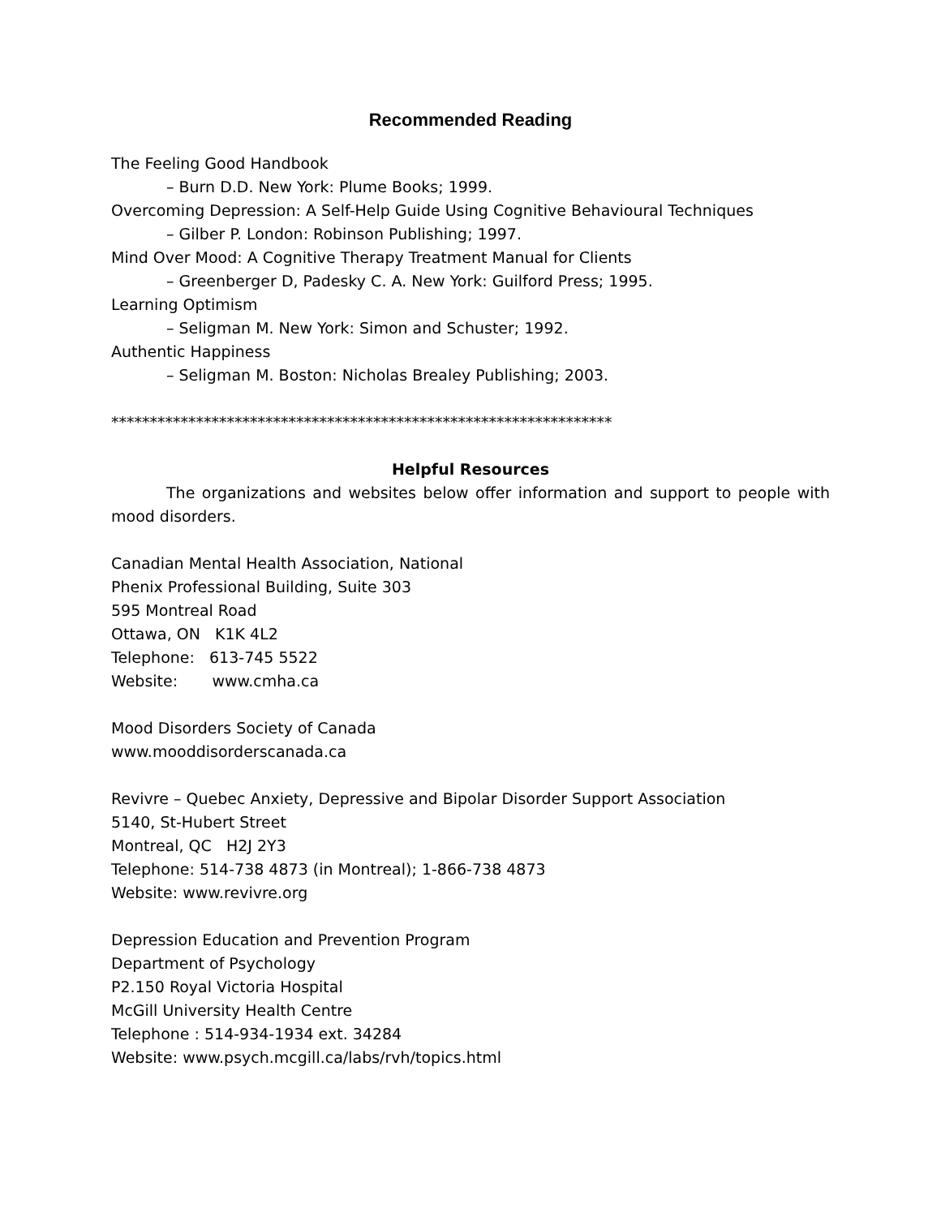Recommended Reading
The Feeling Good Handbook
– Burn D.D. New York: Plume Books; 1999.
Overcoming Depression: A Self-Help Guide Using Cognitive Behavioural Techniques
– Gilber P. London: Robinson Publishing; 1997.
Mind Over Mood: A Cognitive Therapy Treatment Manual for Clients
– Greenberger D, Padesky C. A. New York: Guilford Press; 1995.
Learning Optimism
– Seligman M. New York: Simon and Schuster; 1992.
Authentic Happiness
– Seligman M. Boston: Nicholas Brealey Publishing; 2003.
*****************************************************************
Helpful Resources
The organizations and websites below offer information and support to people with mood disorders.
Canadian Mental Health Association, National
Phenix Professional Building, Suite 303
595 Montreal Road
Ottawa, ON K1K 4L2
Telephone: 613-745 5522
Website: www.cmha.ca
Mood Disorders Society of Canada
www.mooddisorderscanada.ca
Revivre – Quebec Anxiety, Depressive and Bipolar Disorder Support Association
5140, St-Hubert Street
Montreal, QC H2J 2Y3
Telephone: 514-738 4873 (in Montreal); 1-866-738 4873
Website: www.revivre.org
Depression Education and Prevention Program
Department of Psychology
P2.150 Royal Victoria Hospital
McGill University Health Centre
Telephone : 514-934-1934 ext. 34284
Website: www.psych.mcgill.ca/labs/rvh/topics.html